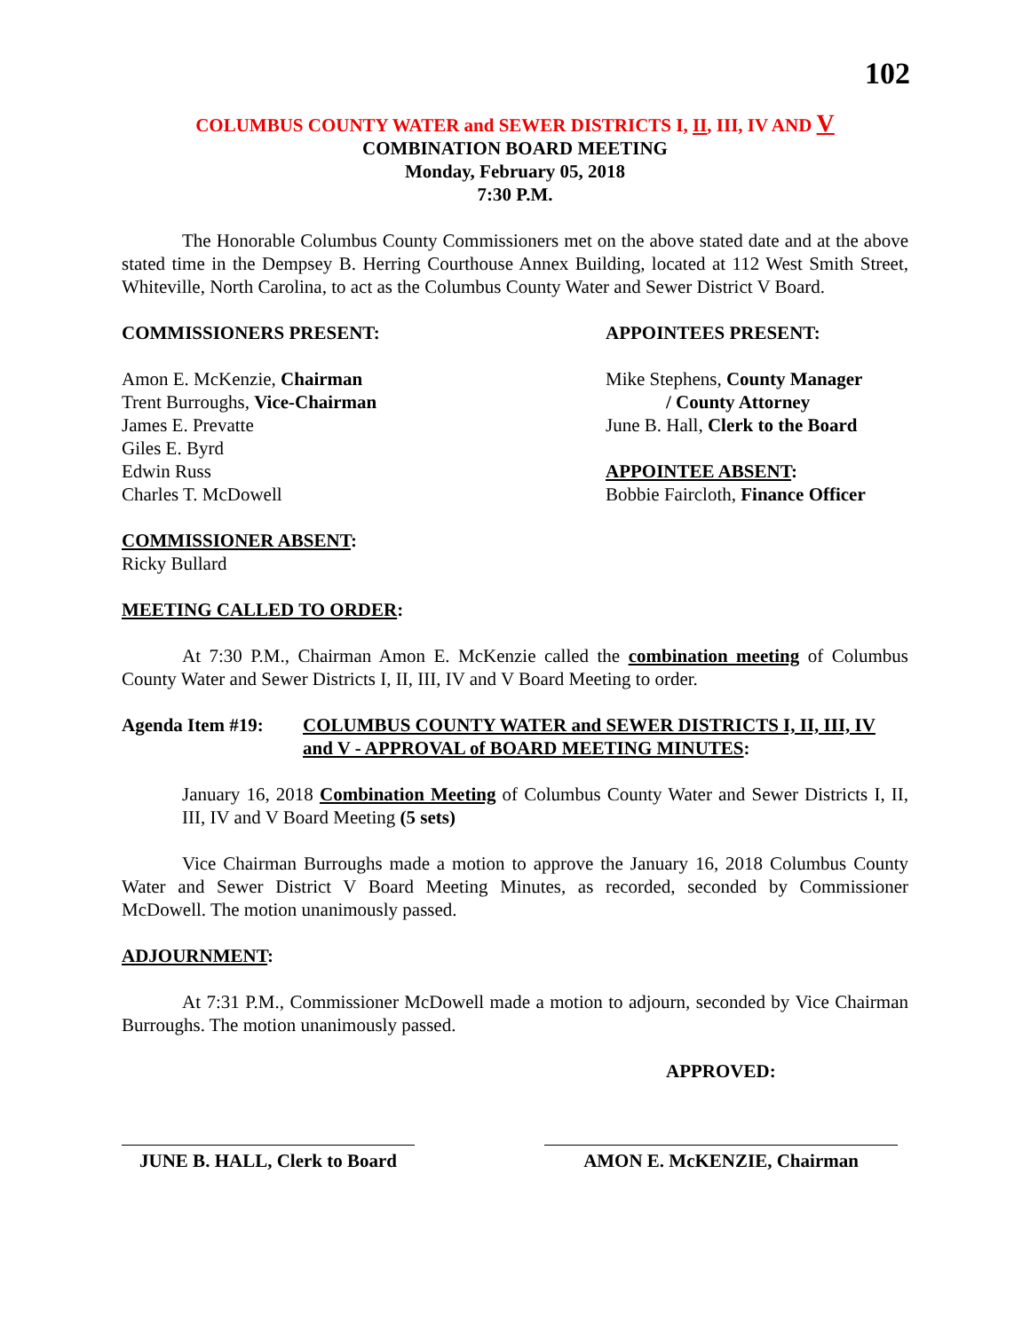102
COLUMBUS COUNTY WATER and SEWER DISTRICTS I, II, III, IV AND V
COMBINATION BOARD MEETING
Monday, February 05, 2018
7:30 P.M.
The Honorable Columbus County Commissioners met on the above stated date and at the above stated time in the Dempsey B. Herring Courthouse Annex Building, located at 112 West Smith Street, Whiteville, North Carolina, to act as the Columbus County Water and Sewer District V Board.
COMMISSIONERS PRESENT:
Amon E. McKenzie, Chairman
Trent Burroughs, Vice-Chairman
James E. Prevatte
Giles E. Byrd
Edwin Russ
Charles T. McDowell
COMMISSIONER ABSENT:
Ricky Bullard
APPOINTEES PRESENT:
Mike Stephens, County Manager
/ County Attorney
June B. Hall, Clerk to the Board
APPOINTEE ABSENT:
Bobbie Faircloth, Finance Officer
MEETING CALLED TO ORDER:
At 7:30 P.M., Chairman Amon E. McKenzie called the combination meeting of Columbus County Water and Sewer Districts I, II, III, IV and V Board Meeting to order.
Agenda Item #19: COLUMBUS COUNTY WATER and SEWER DISTRICTS I, II, III, IV and V - APPROVAL of BOARD MEETING MINUTES:
January 16, 2018 Combination Meeting of Columbus County Water and Sewer Districts I, II, III, IV and V Board Meeting (5 sets)
Vice Chairman Burroughs made a motion to approve the January 16, 2018 Columbus County Water and Sewer District V Board Meeting Minutes, as recorded, seconded by Commissioner McDowell. The motion unanimously passed.
ADJOURNMENT:
At 7:31 P.M., Commissioner McDowell made a motion to adjourn, seconded by Vice Chairman Burroughs. The motion unanimously passed.
APPROVED:
JUNE B. HALL, Clerk to Board AMON E. McKENZIE, Chairman